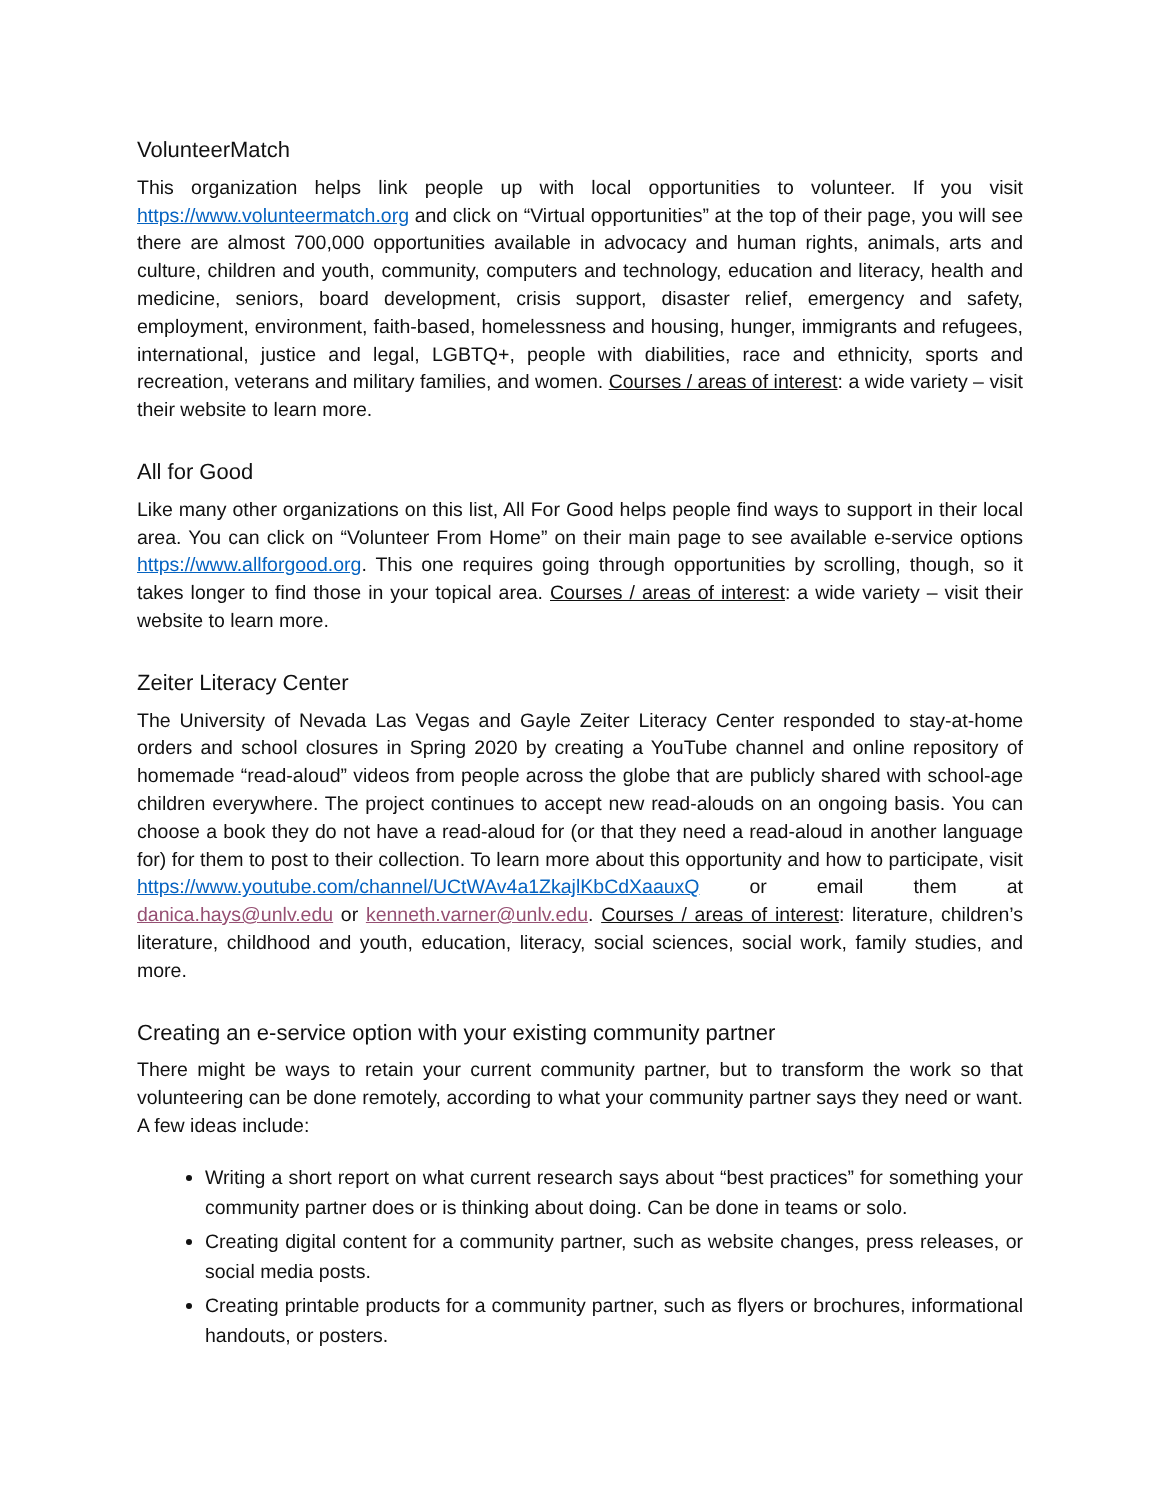VolunteerMatch
This organization helps link people up with local opportunities to volunteer. If you visit https://www.volunteermatch.org and click on “Virtual opportunities” at the top of their page, you will see there are almost 700,000 opportunities available in advocacy and human rights, animals, arts and culture, children and youth, community, computers and technology, education and literacy, health and medicine, seniors, board development, crisis support, disaster relief, emergency and safety, employment, environment, faith-based, homelessness and housing, hunger, immigrants and refugees, international, justice and legal, LGBTQ+, people with diabilities, race and ethnicity, sports and recreation, veterans and military families, and women. Courses / areas of interest: a wide variety – visit their website to learn more.
All for Good
Like many other organizations on this list, All For Good helps people find ways to support in their local area. You can click on “Volunteer From Home” on their main page to see available e-service options https://www.allforgood.org. This one requires going through opportunities by scrolling, though, so it takes longer to find those in your topical area. Courses / areas of interest: a wide variety – visit their website to learn more.
Zeiter Literacy Center
The University of Nevada Las Vegas and Gayle Zeiter Literacy Center responded to stay-at-home orders and school closures in Spring 2020 by creating a YouTube channel and online repository of homemade “read-aloud” videos from people across the globe that are publicly shared with school-age children everywhere. The project continues to accept new read-alouds on an ongoing basis. You can choose a book they do not have a read-aloud for (or that they need a read-aloud in another language for) for them to post to their collection. To learn more about this opportunity and how to participate, visit https://www.youtube.com/channel/UCtWAv4a1ZkajlKbCdXaauxQ or email them at danica.hays@unlv.edu or kenneth.varner@unlv.edu. Courses / areas of interest: literature, children’s literature, childhood and youth, education, literacy, social sciences, social work, family studies, and more.
Creating an e-service option with your existing community partner
There might be ways to retain your current community partner, but to transform the work so that volunteering can be done remotely, according to what your community partner says they need or want. A few ideas include:
Writing a short report on what current research says about “best practices” for something your community partner does or is thinking about doing. Can be done in teams or solo.
Creating digital content for a community partner, such as website changes, press releases, or social media posts.
Creating printable products for a community partner, such as flyers or brochures, informational handouts, or posters.